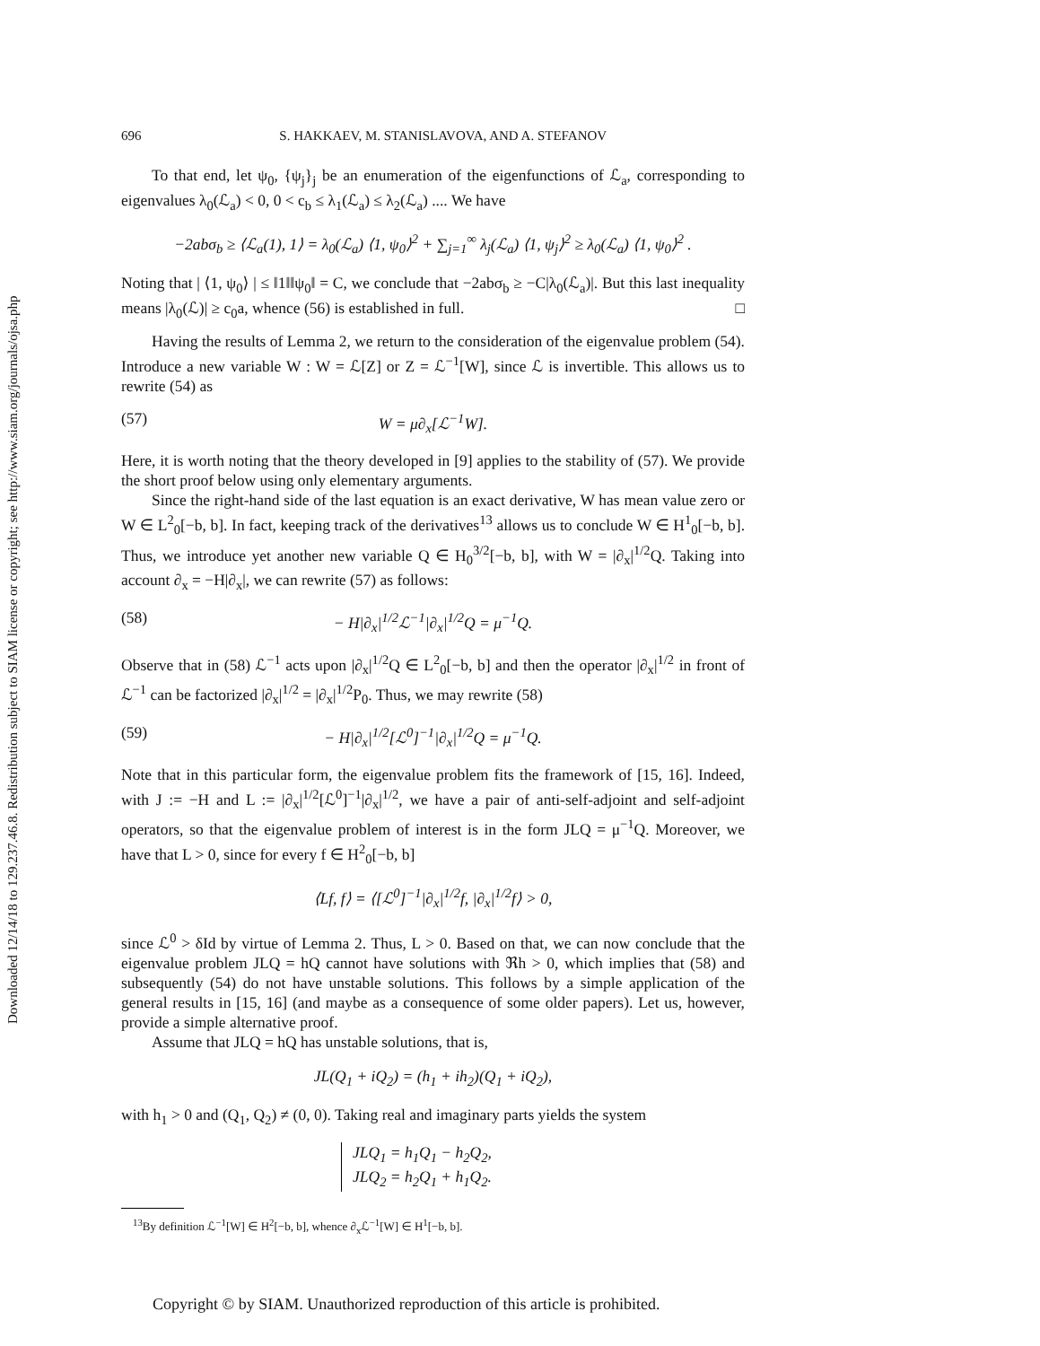Downloaded 12/14/18 to 129.237.46.8. Redistribution subject to SIAM license or copyright; see http://www.siam.org/journals/ojsa.php
696 S. HAKKAEV, M. STANISLAVOVA, AND A. STEFANOV
To that end, let ψ<sub>0</sub>, {ψ<sub>j</sub>}<sub>j</sub> be an enumeration of the eigenfunctions of ℒ<sub>a</sub>, corresponding to eigenvalues λ<sub>0</sub>(ℒ<sub>a</sub>) < 0, 0 < c<sub>b</sub> ≤ λ<sub>1</sub>(ℒ<sub>a</sub>) ≤ λ<sub>2</sub>(ℒ<sub>a</sub>) .... We have
−2abσ<sub>b</sub> ≥ ⟨ℒ<sub>a</sub>(1), 1⟩ = λ<sub>0</sub>(ℒ<sub>a</sub>) ⟨1, ψ<sub>0</sub>⟩<sup>2</sup> + ∑<sub>j=1</sub><sup>∞</sup> λ<sub>j</sub>(ℒ<sub>a</sub>) ⟨1, ψ<sub>j</sub>⟩<sup>2</sup> ≥ λ<sub>0</sub>(ℒ<sub>a</sub>) ⟨1, ψ<sub>0</sub>⟩<sup>2</sup> .
Noting that | ⟨1, ψ<sub>0</sub>⟩ | ≤ ‖1‖‖ψ<sub>0</sub>‖ = C, we conclude that −2abσ<sub>b</sub> ≥ −C|λ<sub>0</sub>(ℒ<sub>a</sub>)|. But this last inequality means |λ<sub>0</sub>(ℒ)| ≥ c<sub>0</sub>a, whence (56) is established in full. □
Having the results of Lemma 2, we return to the consideration of the eigenvalue problem (54). Introduce a new variable W : W = ℒ[Z] or Z = ℒ<sup>−1</sup>[W], since ℒ is invertible. This allows us to rewrite (54) as
(57) W = μ∂<sub>x</sub>[ℒ<sup>−1</sup>W].
Here, it is worth noting that the theory developed in [9] applies to the stability of (57). We provide the short proof below using only elementary arguments.
Since the right-hand side of the last equation is an exact derivative, W has mean value zero or W ∈ L<sup>2</sup><sub>0</sub>[−b, b]. In fact, keeping track of the derivatives<sup>13</sup> allows us to conclude W ∈ H<sup>1</sup><sub>0</sub>[−b, b]. Thus, we introduce yet another new variable Q ∈ H<sub>0</sub><sup>3/2</sup>[−b, b], with W = |∂<sub>x</sub>|<sup>1/2</sup>Q. Taking into account ∂<sub>x</sub> = −H|∂<sub>x</sub>|, we can rewrite (57) as follows:
(58) − H|∂<sub>x</sub>|<sup>1/2</sup>ℒ<sup>−1</sup>|∂<sub>x</sub>|<sup>1/2</sup>Q = μ<sup>−1</sup>Q.
Observe that in (58) ℒ<sup>−1</sup> acts upon |∂<sub>x</sub>|<sup>1/2</sup>Q ∈ L<sup>2</sup><sub>0</sub>[−b, b] and then the operator |∂<sub>x</sub>|<sup>1/2</sup> in front of ℒ<sup>−1</sup> can be factorized |∂<sub>x</sub>|<sup>1/2</sup> = |∂<sub>x</sub>|<sup>1/2</sup>P<sub>0</sub>. Thus, we may rewrite (58)
(59) − H|∂<sub>x</sub>|<sup>1/2</sup>[ℒ<sup>0</sup>]<sup>−1</sup>|∂<sub>x</sub>|<sup>1/2</sup>Q = μ<sup>−1</sup>Q.
Note that in this particular form, the eigenvalue problem fits the framework of [15, 16]. Indeed, with J := −H and L := |∂<sub>x</sub>|<sup>1/2</sup>[ℒ<sup>0</sup>]<sup>−1</sup>|∂<sub>x</sub>|<sup>1/2</sup>, we have a pair of anti-self-adjoint and self-adjoint operators, so that the eigenvalue problem of interest is in the form JLQ = μ<sup>−1</sup>Q. Moreover, we have that L > 0, since for every f ∈ H<sup>2</sup><sub>0</sub>[−b, b]
⟨Lf, f⟩ = ⟨[ℒ<sup>0</sup>]<sup>−1</sup>|∂<sub>x</sub>|<sup>1/2</sup>f, |∂<sub>x</sub>|<sup>1/2</sup>f⟩ > 0,
since ℒ<sup>0</sup> > δId by virtue of Lemma 2. Thus, L > 0. Based on that, we can now conclude that the eigenvalue problem JLQ = hQ cannot have solutions with ℜh > 0, which implies that (58) and subsequently (54) do not have unstable solutions. This follows by a simple application of the general results in [15, 16] (and maybe as a consequence of some older papers). Let us, however, provide a simple alternative proof.
Assume that JLQ = hQ has unstable solutions, that is,
JL(Q<sub>1</sub> + iQ<sub>2</sub>) = (h<sub>1</sub> + ih<sub>2</sub>)(Q<sub>1</sub> + iQ<sub>2</sub>),
with h<sub>1</sub> > 0 and (Q<sub>1</sub>, Q<sub>2</sub>) ≠ (0, 0). Taking real and imaginary parts yields the system
JLQ<sub>1</sub> = h<sub>1</sub>Q<sub>1</sub> − h<sub>2</sub>Q<sub>2</sub>,
JLQ<sub>2</sub> = h<sub>2</sub>Q<sub>1</sub> + h<sub>1</sub>Q<sub>2</sub>.
<sup>13</sup> By definition ℒ<sup>−1</sup>[W] ∈ H<sup>2</sup>[−b, b], whence ∂<sub>x</sub>ℒ<sup>−1</sup>[W] ∈ H<sup>1</sup>[−b, b].
Copyright © by SIAM. Unauthorized reproduction of this article is prohibited.